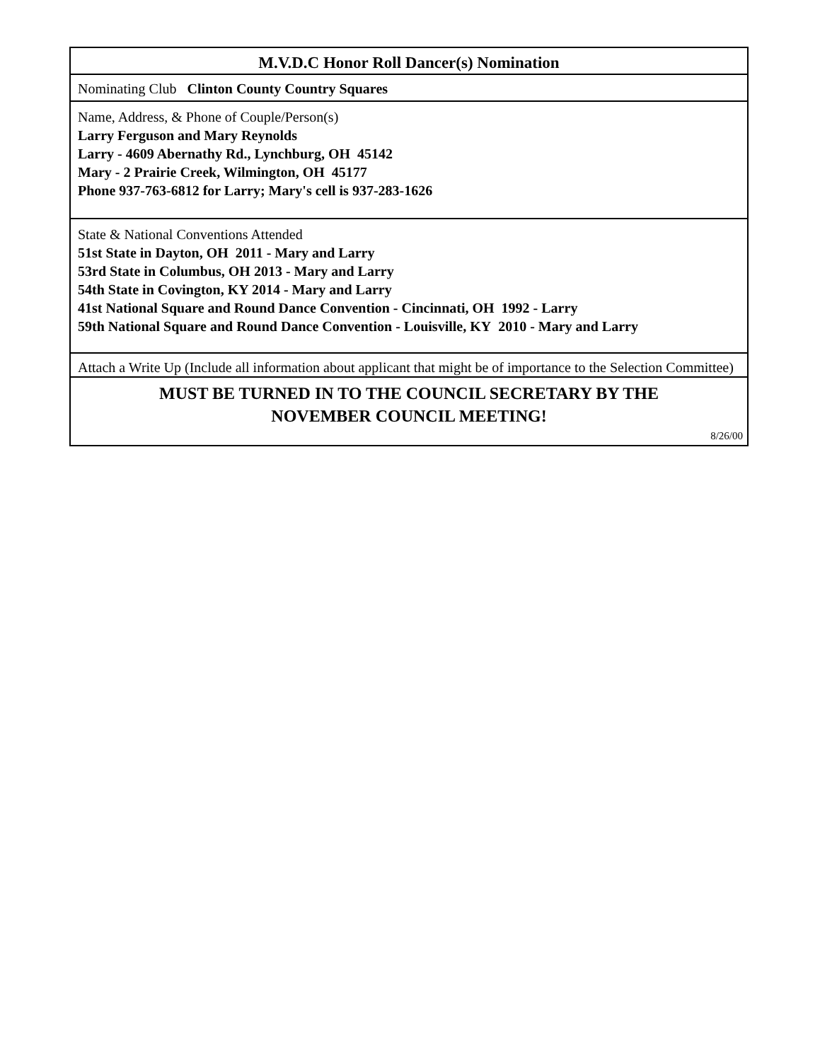M.V.D.C Honor Roll Dancer(s) Nomination
Nominating Club Clinton County Country Squares
Name, Address, & Phone of Couple/Person(s)
Larry Ferguson and Mary Reynolds
Larry - 4609 Abernathy Rd., Lynchburg, OH 45142
Mary - 2 Prairie Creek, Wilmington, OH 45177
Phone 937-763-6812 for Larry; Mary's cell is 937-283-1626
State & National Conventions Attended
51st State in Dayton, OH 2011 - Mary and Larry
53rd State in Columbus, OH 2013 - Mary and Larry
54th State in Covington, KY 2014 - Mary and Larry
41st National Square and Round Dance Convention - Cincinnati, OH 1992 - Larry
59th National Square and Round Dance Convention - Louisville, KY 2010 - Mary and Larry
Attach a Write Up (Include all information about applicant that might be of importance to the Selection Committee)
MUST BE TURNED IN TO THE COUNCIL SECRETARY BY THE
NOVEMBER COUNCIL MEETING!
8/26/00